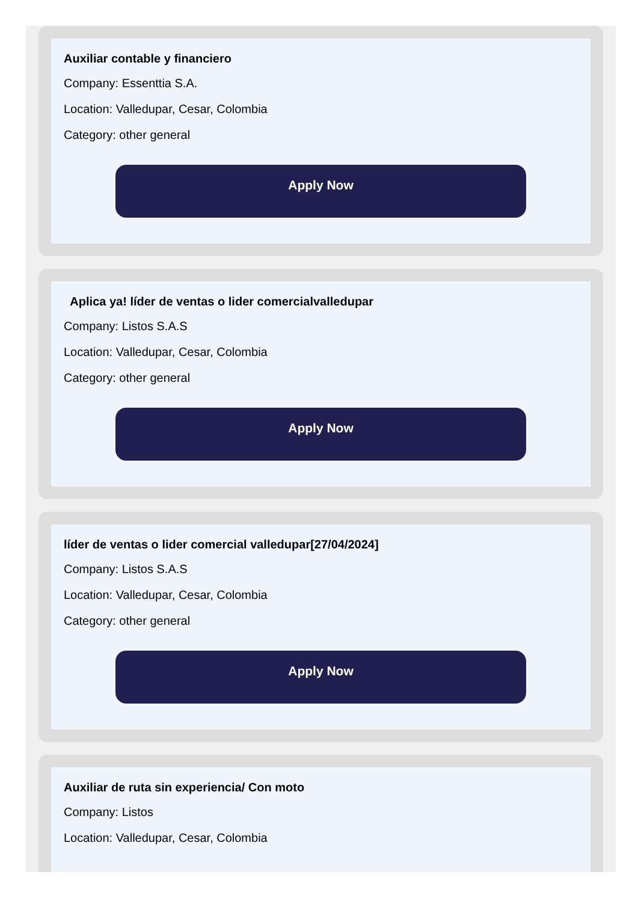Auxiliar contable y financiero
Company: Essenttia S.A.
Location: Valledupar, Cesar, Colombia
Category: other general
Apply Now
Aplica ya! líder de ventas o lider comercialvalledupar
Company: Listos S.A.S
Location: Valledupar, Cesar, Colombia
Category: other general
Apply Now
líder de ventas o lider comercial valledupar[27/04/2024]
Company: Listos S.A.S
Location: Valledupar, Cesar, Colombia
Category: other general
Apply Now
Auxiliar de ruta sin experiencia/ Con moto
Company: Listos
Location: Valledupar, Cesar, Colombia